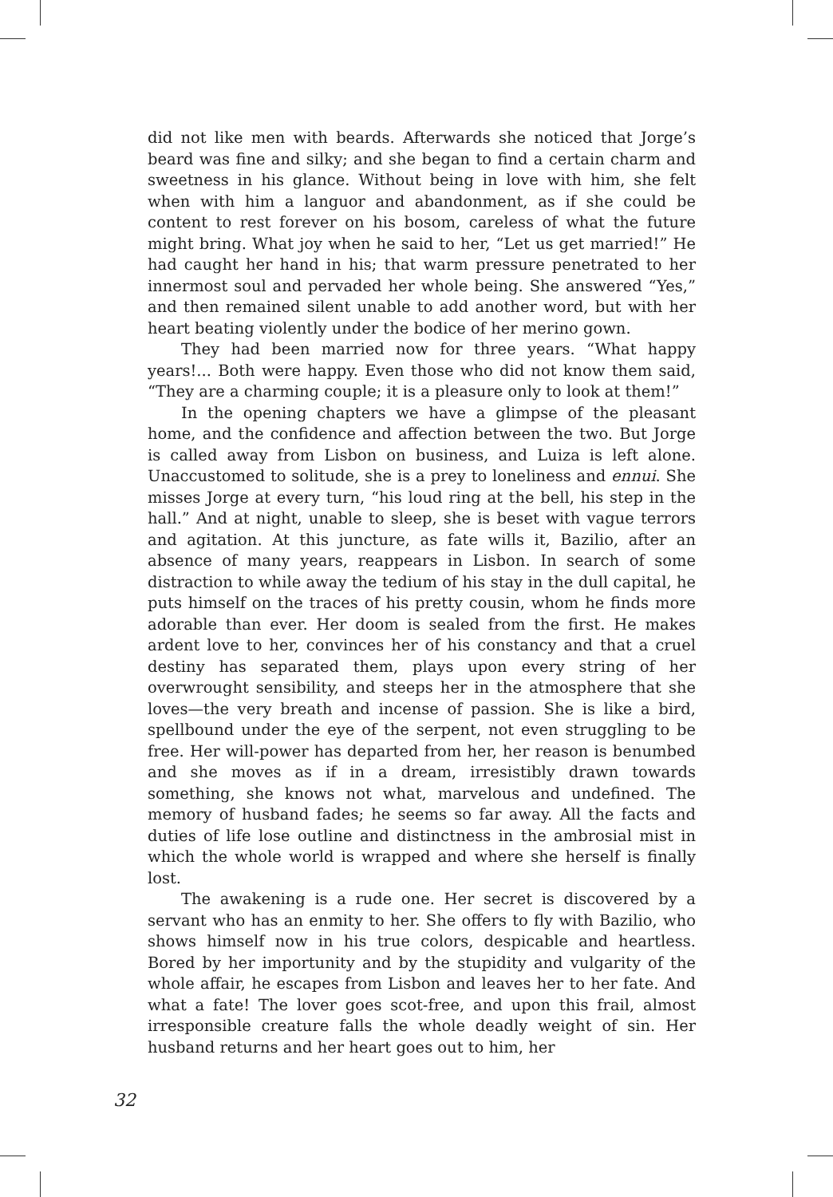did not like men with beards. Afterwards she noticed that Jorge’s beard was fine and silky; and she began to find a certain charm and sweetness in his glance. Without being in love with him, she felt when with him a languor and abandonment, as if she could be content to rest forever on his bosom, careless of what the future might bring. What joy when he said to her, “Let us get married!” He had caught her hand in his; that warm pressure penetrated to her innermost soul and pervaded her whole being. She answered “Yes,” and then remained silent unable to add another word, but with her heart beating violently under the bodice of her merino gown.
They had been married now for three years. “What happy years!... Both were happy. Even those who did not know them said, “They are a charming couple; it is a pleasure only to look at them!”
In the opening chapters we have a glimpse of the pleasant home, and the confidence and affection between the two. But Jorge is called away from Lisbon on business, and Luiza is left alone. Unaccustomed to solitude, she is a prey to loneliness and ennui. She misses Jorge at every turn, “his loud ring at the bell, his step in the hall.” And at night, unable to sleep, she is beset with vague terrors and agitation. At this juncture, as fate wills it, Bazilio, after an absence of many years, reappears in Lisbon. In search of some distraction to while away the tedium of his stay in the dull capital, he puts himself on the traces of his pretty cousin, whom he finds more adorable than ever. Her doom is sealed from the first. He makes ardent love to her, convinces her of his constancy and that a cruel destiny has separated them, plays upon every string of her overwrought sensibility, and steeps her in the atmosphere that she loves—the very breath and incense of passion. She is like a bird, spellbound under the eye of the serpent, not even struggling to be free. Her will-power has departed from her, her reason is benumbed and she moves as if in a dream, irresistibly drawn towards something, she knows not what, marvelous and undefined. The memory of husband fades; he seems so far away. All the facts and duties of life lose outline and distinctness in the ambrosial mist in which the whole world is wrapped and where she herself is finally lost.
The awakening is a rude one. Her secret is discovered by a servant who has an enmity to her. She offers to fly with Bazilio, who shows himself now in his true colors, despicable and heartless. Bored by her importunity and by the stupidity and vulgarity of the whole affair, he escapes from Lisbon and leaves her to her fate. And what a fate! The lover goes scot-free, and upon this frail, almost irresponsible creature falls the whole deadly weight of sin. Her husband returns and her heart goes out to him, her
32